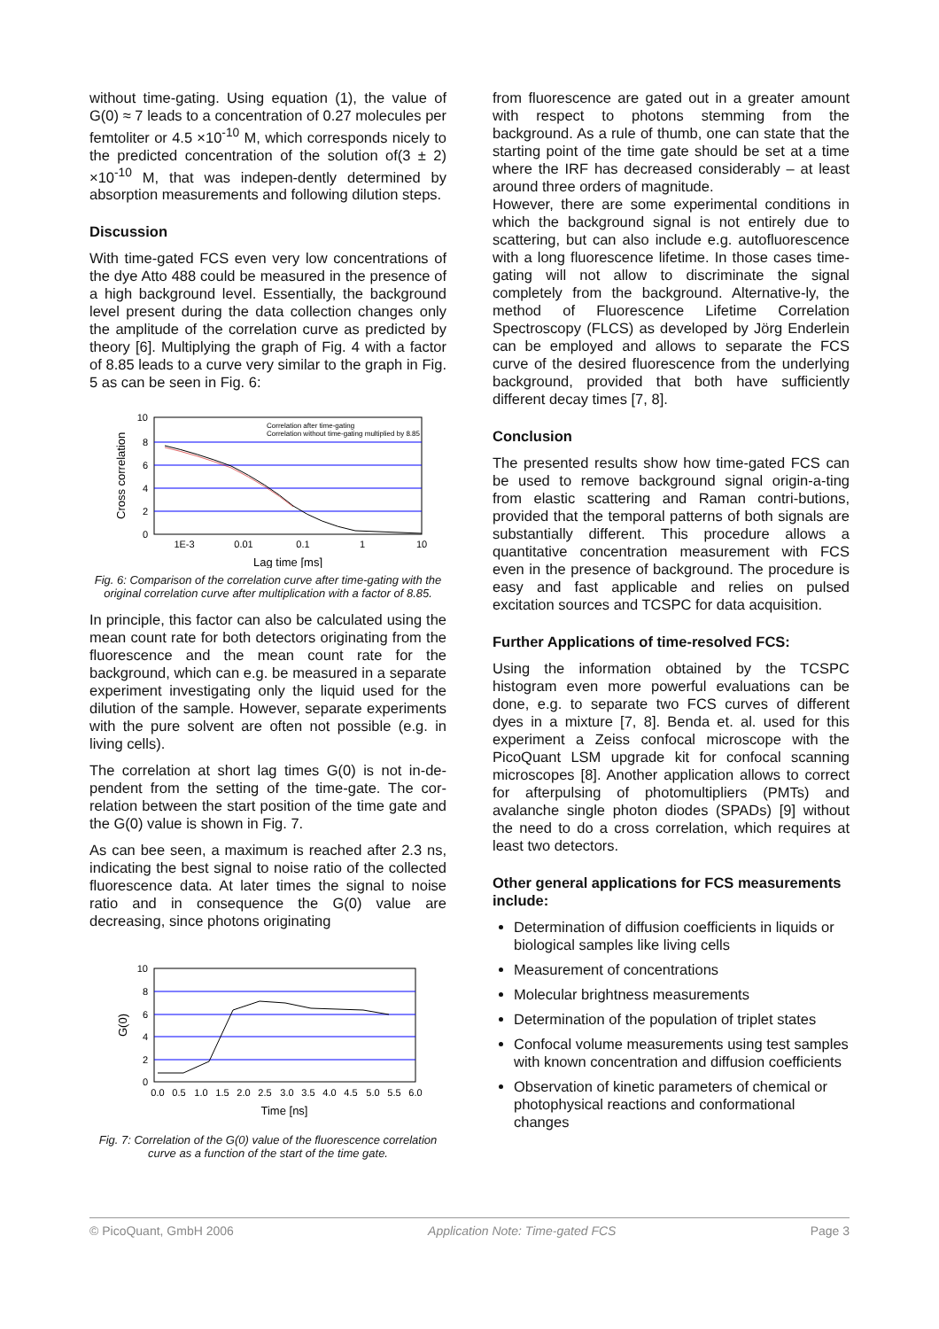without time-gating. Using equation (1), the value of G(0) ≈ 7 leads to a concentration of 0.27 molecules per femtoliter or 4.5 ×10<sup>-10</sup> M, which corresponds nicely to the predicted concentration of the solution of(3 ± 2) ×10<sup>-10</sup> M, that was indepen-dently determined by absorption measurements and following dilution steps.
Discussion
With time-gated FCS even very low concentrations of the dye Atto 488 could be measured in the presence of a high background level. Essentially, the background level present during the data collection changes only the amplitude of the correlation curve as predicted by theory [6]. Multiplying the graph of Fig. 4 with a factor of 8.85 leads to a curve very similar to the graph in Fig. 5 as can be seen in Fig. 6:
10
8
6
4
2
0
1E-3
0.01
0.1
1
10
Correlation after time-gating
Correlation without time-gating multiplied by 8.85
Cross correlation
Lag time [ms]
Fig. 6: Comparison of the correlation curve after time-gating with the original correlation curve after multiplication with a factor of 8.85.
In principle, this factor can also be calculated using the mean count rate for both detectors originating from the fluorescence and the mean count rate for the background, which can e.g. be measured in a separate experiment investigating only the liquid used for the dilution of the sample. However, separate experiments with the pure solvent are often not possible (e.g. in living cells).
The correlation at short lag times G(0) is not in-de-pendent from the setting of the time-gate. The cor-relation between the start position of the time gate and the G(0) value is shown in Fig. 7.
As can bee seen, a maximum is reached after 2.3 ns, indicating the best signal to noise ratio of the collected fluorescence data. At later times the signal to noise ratio and in consequence the G(0) value are decreasing, since photons originating
10
8
6
4
2
0
0.0
0.5
1.0
1.5
2.0
2.5
3.0
3.5
4.0
4.5
5.0
5.5
6.0
G(0)
Time [ns]
Fig. 7: Correlation of the G(0) value of the fluorescence correlation curve as a function of the start of the time gate.
from fluorescence are gated out in a greater amount with respect to photons stemming from the background. As a rule of thumb, one can state that the starting point of the time gate should be set at a time where the IRF has decreased considerably – at least around three orders of magnitude.
However, there are some experimental conditions in which the background signal is not entirely due to scattering, but can also include e.g. autofluorescence with a long fluorescence lifetime. In those cases time-gating will not allow to discriminate the signal completely from the background. Alternative-ly, the method of Fluorescence Lifetime Correlation Spectroscopy (FLCS) as developed by Jörg Enderlein can be employed and allows to separate the FCS curve of the desired fluorescence from the underlying background, provided that both have sufficiently different decay times [7, 8].
Conclusion
The presented results show how time-gated FCS can be used to remove background signal origin-a-ting from elastic scattering and Raman contri-butions, provided that the temporal patterns of both signals are substantially different. This procedure allows a quantitative concentration measurement with FCS even in the presence of background. The procedure is easy and fast applicable and relies on pulsed excitation sources and TCSPC for data acquisition.
Further Applications of time-resolved FCS:
Using the information obtained by the TCSPC histogram even more powerful evaluations can be done, e.g. to separate two FCS curves of different dyes in a mixture [7, 8]. Benda et. al. used for this experiment a Zeiss confocal microscope with the PicoQuant LSM upgrade kit for confocal scanning microscopes [8]. Another application allows to correct for afterpulsing of photomultipliers (PMTs) and avalanche single photon diodes (SPADs) [9] without the need to do a cross correlation, which requires at least two detectors.
Other general applications for FCS measurements include:
Determination of diffusion coefficients in liquids or biological samples like living cells
Measurement of concentrations
Molecular brightness measurements
Determination of the population of triplet states
Confocal volume measurements using test samples with known concentration and diffusion coefficients
Observation of kinetic parameters of chemical or photophysical reactions and conformational changes
© PicoQuant, GmbH 2006 Application Note: Time-gated FCS Page 3